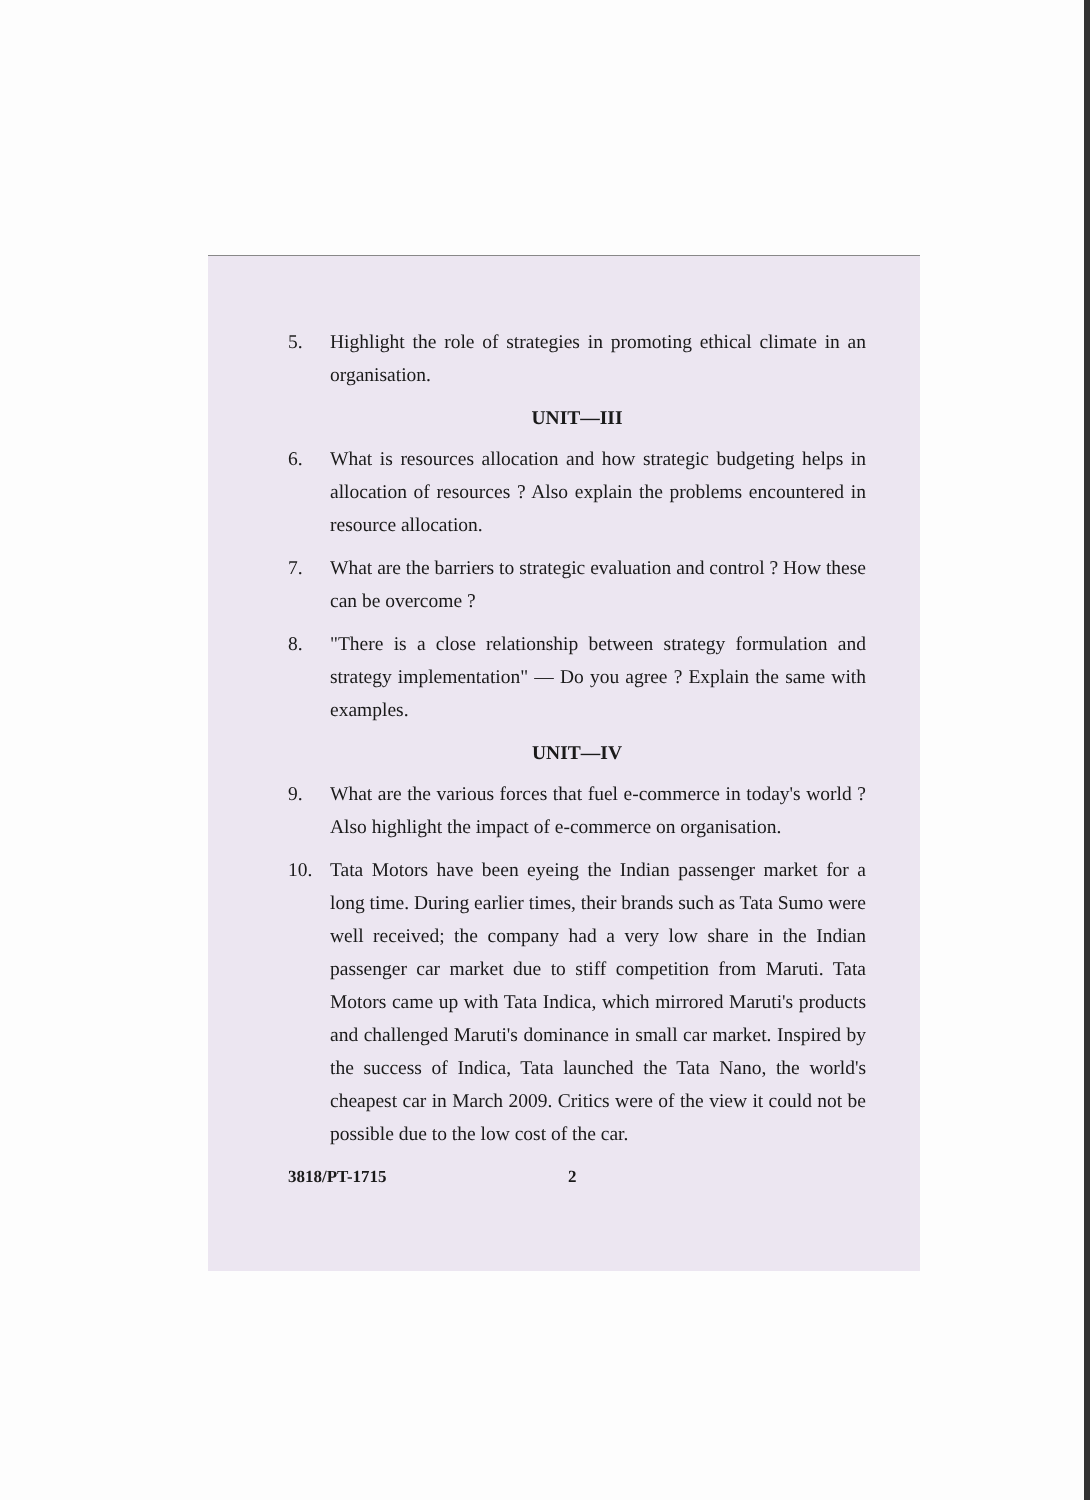5. Highlight the role of strategies in promoting ethical climate in an organisation.
UNIT—III
6. What is resources allocation and how strategic budgeting helps in allocation of resources ? Also explain the problems encountered in resource allocation.
7. What are the barriers to strategic evaluation and control ? How these can be overcome ?
8. "There is a close relationship between strategy formulation and strategy implementation" — Do you agree ? Explain the same with examples.
UNIT—IV
9. What are the various forces that fuel e-commerce in today's world ? Also highlight the impact of e-commerce on organisation.
10. Tata Motors have been eyeing the Indian passenger market for a long time. During earlier times, their brands such as Tata Sumo were well received; the company had a very low share in the Indian passenger car market due to stiff competition from Maruti. Tata Motors came up with Tata Indica, which mirrored Maruti's products and challenged Maruti's dominance in small car market. Inspired by the success of Indica, Tata launched the Tata Nano, the world's cheapest car in March 2009. Critics were of the view it could not be possible due to the low cost of the car.
3818/PT-1715 2